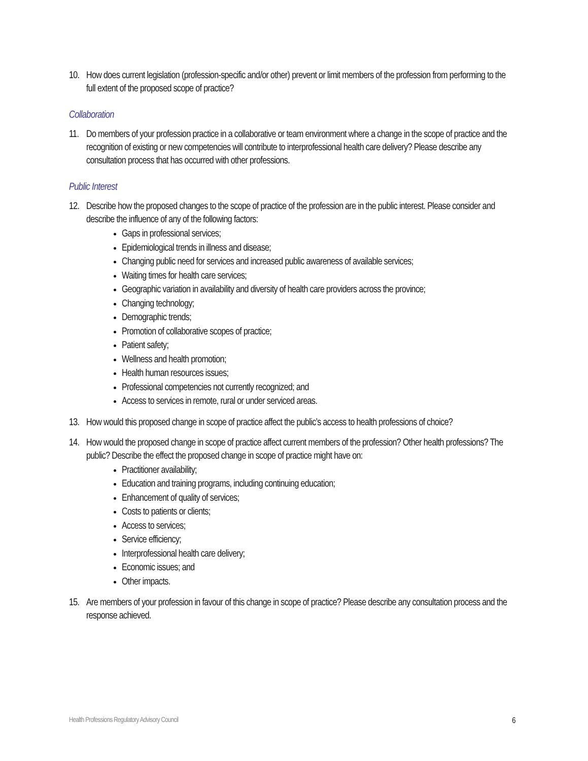10.
How does current legislation (profession-specific and/or other) prevent or limit members of the profession from performing to the full extent of the proposed scope of practice?
Collaboration
11.
Do members of your profession practice in a collaborative or team environment where a change in the scope of practice and the recognition of existing or new competencies will contribute to interprofessional health care delivery? Please describe any consultation process that has occurred with other professions.
Public Interest
12.
Describe how the proposed changes to the scope of practice of the profession are in the public interest. Please consider and describe the influence of any of the following factors:
Gaps in professional services;
Epidemiological trends in illness and disease;
Changing public need for services and increased public awareness of available services;
Waiting times for health care services;
Geographic variation in availability and diversity of health care providers across the province;
Changing technology;
Demographic trends;
Promotion of collaborative scopes of practice;
Patient safety;
Wellness and health promotion;
Health human resources issues;
Professional competencies not currently recognized; and
Access to services in remote, rural or under serviced areas.
13.
How would this proposed change in scope of practice affect the public’s access to health professions of choice?
14.
How would the proposed change in scope of practice affect current members of the profession? Other health professions? The public? Describe the effect the proposed change in scope of practice might have on:
Practitioner availability;
Education and training programs, including continuing education;
Enhancement of quality of services;
Costs to patients or clients;
Access to services;
Service efficiency;
Interprofessional health care delivery;
Economic issues; and
Other impacts.
15.
Are members of your profession in favour of this change in scope of practice? Please describe any consultation process and the response achieved.
Health Professions Regulatory Advisory Council 6